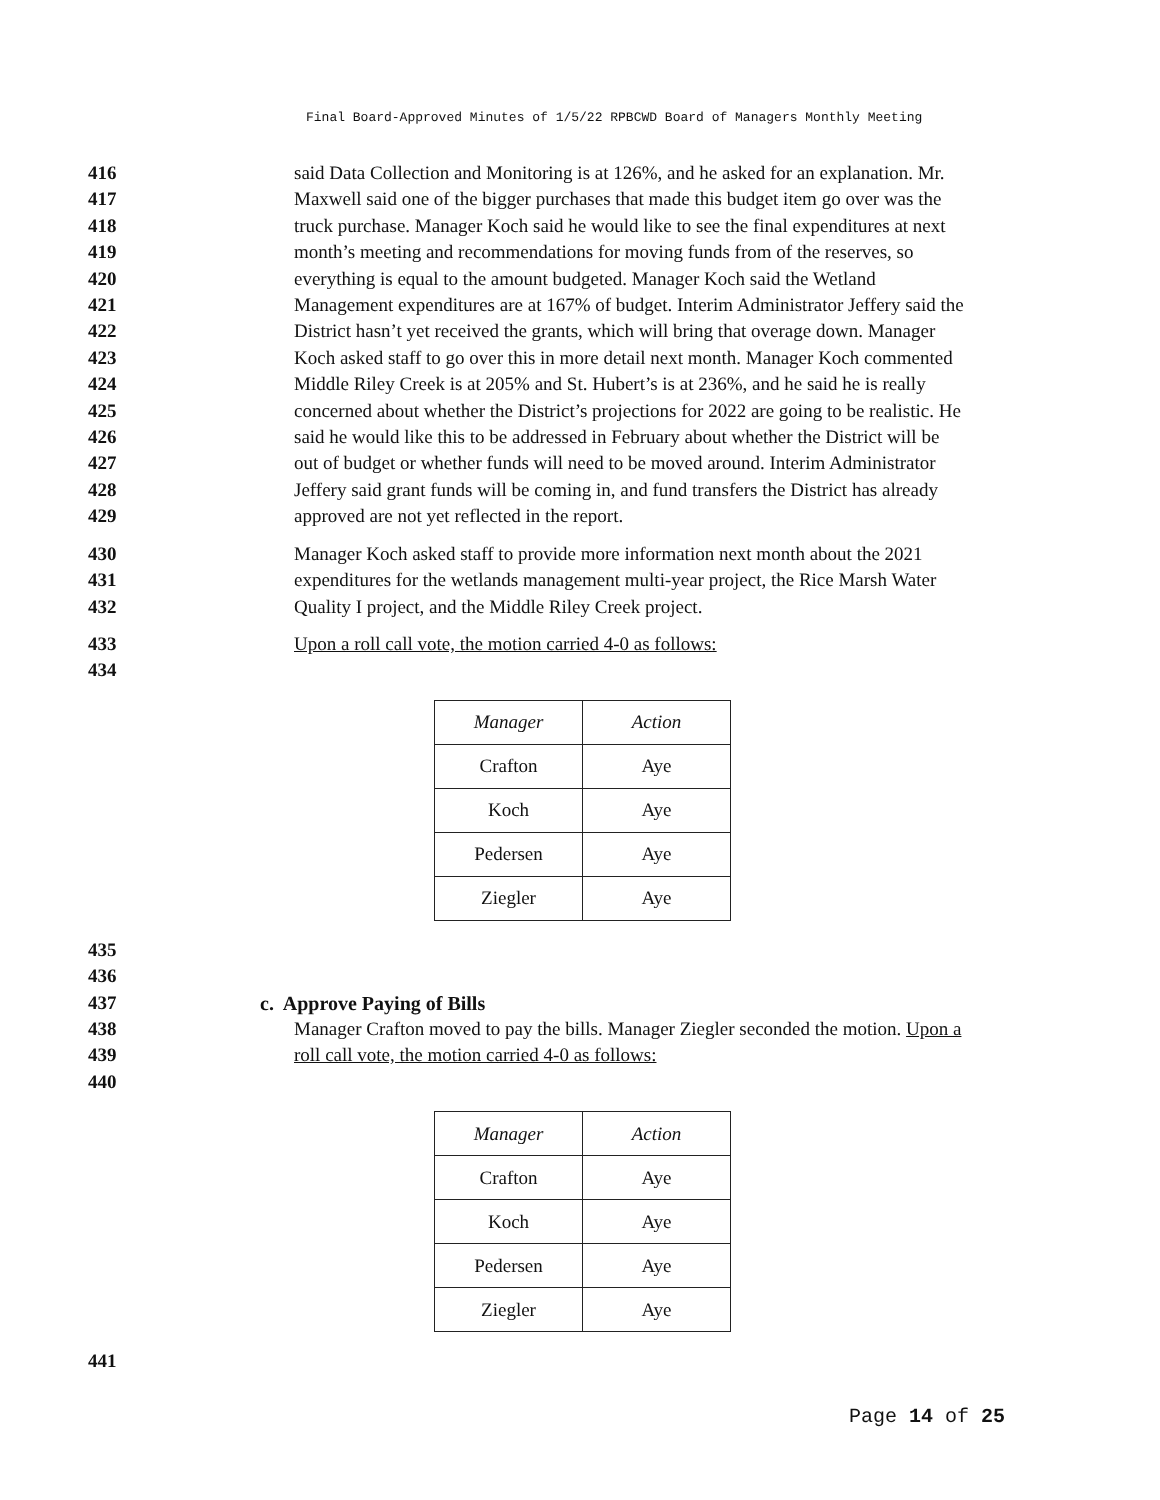Final Board-Approved Minutes of 1/5/22 RPBCWD Board of Managers Monthly Meeting
416 said Data Collection and Monitoring is at 126%, and he asked for an explanation. Mr.
417 Maxwell said one of the bigger purchases that made this budget item go over was the
418 truck purchase. Manager Koch said he would like to see the final expenditures at next
419 month’s meeting and recommendations for moving funds from of the reserves, so
420 everything is equal to the amount budgeted. Manager Koch said the Wetland
421 Management expenditures are at 167% of budget. Interim Administrator Jeffery said the
422 District hasn’t yet received the grants, which will bring that overage down. Manager
423 Koch asked staff to go over this in more detail next month. Manager Koch commented
424 Middle Riley Creek is at 205% and St. Hubert’s is at 236%, and he said he is really
425 concerned about whether the District’s projections for 2022 are going to be realistic. He
426 said he would like this to be addressed in February about whether the District will be
427 out of budget or whether funds will need to be moved around. Interim Administrator
428 Jeffery said grant funds will be coming in, and fund transfers the District has already
429 approved are not yet reflected in the report.
430 Manager Koch asked staff to provide more information next month about the 2021
431 expenditures for the wetlands management multi-year project, the Rice Marsh Water
432 Quality I project, and the Middle Riley Creek project.
433 Upon a roll call vote, the motion carried 4-0 as follows:
434
| Manager | Action |
| Crafton | Aye |
| Koch | Aye |
| Pedersen | Aye |
| Ziegler | Aye |
435
436
437 c. Approve Paying of Bills
438 Manager Crafton moved to pay the bills. Manager Ziegler seconded the motion. Upon a
439 roll call vote, the motion carried 4-0 as follows:
440
| Manager | Action |
| Crafton | Aye |
| Koch | Aye |
| Pedersen | Aye |
| Ziegler | Aye |
441
Page 14 of 25